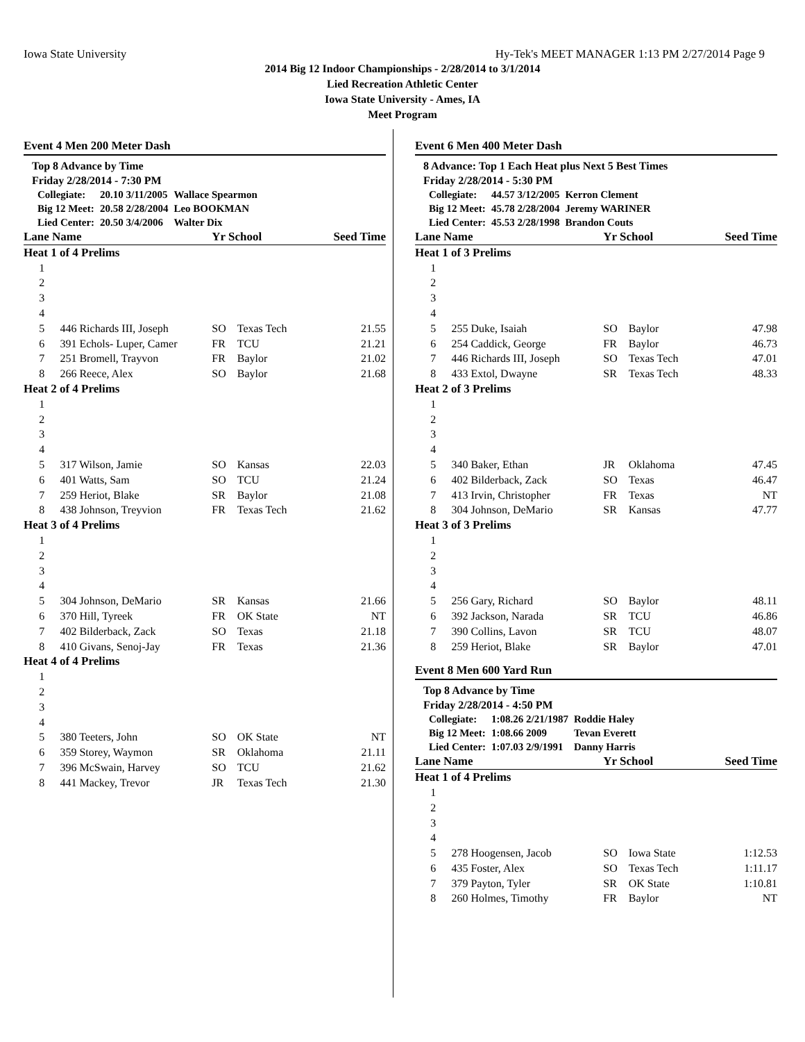Iowa State University Hy-Tek's MEET MANAGER 1:13 PM 2/27/2014 Page 9
2014 Big 12 Indoor Championships - 2/28/2014 to 3/1/2014
Lied Recreation Athletic Center
Iowa State University - Ames, IA
Meet Program
Event 4 Men 200 Meter Dash
Top 8 Advance by Time
Friday 2/28/2014 - 7:30 PM
| Collegiate: | 20.10 3/11/2005 | Wallace Spearmon |
| Big 12 Meet: | 20.58 2/28/2004 | Leo BOOKMAN |
| Lied Center: | 20.50 3/4/2006 | Walter Dix |
| Lane Name | | Yr School | | Seed Time |
| --- | --- | --- | --- | --- |
| Heat 1 of 4 Prelims | | | | |
| 1 | | | | |
| 2 | | | | |
| 3 | | | | |
| 4 | | | | |
| 5 | 446 Richards III, Joseph | SO | Texas Tech | 21.55 |
| 6 | 391 Echols- Luper, Camer | FR | TCU | 21.21 |
| 7 | 251 Bromell, Trayvon | FR | Baylor | 21.02 |
| 8 | 266 Reece, Alex | SO | Baylor | 21.68 |
| Heat 2 of 4 Prelims | | | | |
| 1 | | | | |
| 2 | | | | |
| 3 | | | | |
| 4 | | | | |
| 5 | 317 Wilson, Jamie | SO | Kansas | 22.03 |
| 6 | 401 Watts, Sam | SO | TCU | 21.24 |
| 7 | 259 Heriot, Blake | SR | Baylor | 21.08 |
| 8 | 438 Johnson, Treyvion | FR | Texas Tech | 21.62 |
| Heat 3 of 4 Prelims | | | | |
| 1 | | | | |
| 2 | | | | |
| 3 | | | | |
| 4 | | | | |
| 5 | 304 Johnson, DeMario | SR | Kansas | 21.66 |
| 6 | 370 Hill, Tyreek | FR | OK State | NT |
| 7 | 402 Bilderback, Zack | SO | Texas | 21.18 |
| 8 | 410 Givans, Senoj-Jay | FR | Texas | 21.36 |
| Heat 4 of 4 Prelims | | | | |
| 1 | | | | |
| 2 | | | | |
| 3 | | | | |
| 4 | | | | |
| 5 | 380 Teeters, John | SO | OK State | NT |
| 6 | 359 Storey, Waymon | SR | Oklahoma | 21.11 |
| 7 | 396 McSwain, Harvey | SO | TCU | 21.62 |
| 8 | 441 Mackey, Trevor | JR | Texas Tech | 21.30 |
Event 6 Men 400 Meter Dash
8 Advance: Top 1 Each Heat plus Next 5 Best Times
Friday 2/28/2014 - 5:30 PM
| Collegiate: | 44.57 3/12/2005 | Kerron Clement |
| Big 12 Meet: | 45.78 2/28/2004 | Jeremy WARINER |
| Lied Center: | 45.53 2/28/1998 | Brandon Couts |
| Lane Name | | Yr School | | Seed Time |
| --- | --- | --- | --- | --- |
| Heat 1 of 3 Prelims | | | | |
| 1 | | | | |
| 2 | | | | |
| 3 | | | | |
| 4 | | | | |
| 5 | 255 Duke, Isaiah | SO | Baylor | 47.98 |
| 6 | 254 Caddick, George | FR | Baylor | 46.73 |
| 7 | 446 Richards III, Joseph | SO | Texas Tech | 47.01 |
| 8 | 433 Extol, Dwayne | SR | Texas Tech | 48.33 |
| Heat 2 of 3 Prelims | | | | |
| 1 | | | | |
| 2 | | | | |
| 3 | | | | |
| 4 | | | | |
| 5 | 340 Baker, Ethan | JR | Oklahoma | 47.45 |
| 6 | 402 Bilderback, Zack | SO | Texas | 46.47 |
| 7 | 413 Irvin, Christopher | FR | Texas | NT |
| 8 | 304 Johnson, DeMario | SR | Kansas | 47.77 |
| Heat 3 of 3 Prelims | | | | |
| 1 | | | | |
| 2 | | | | |
| 3 | | | | |
| 4 | | | | |
| 5 | 256 Gary, Richard | SO | Baylor | 48.11 |
| 6 | 392 Jackson, Narada | SR | TCU | 46.86 |
| 7 | 390 Collins, Lavon | SR | TCU | 48.07 |
| 8 | 259 Heriot, Blake | SR | Baylor | 47.01 |
Event 8 Men 600 Yard Run
Top 8 Advance by Time
Friday 2/28/2014 - 4:50 PM
| Collegiate: | 1:08.26 2/21/1987 | Roddie Haley |
| Big 12 Meet: | 1:08.66 2009 | Tevan Everett |
| Lied Center: | 1:07.03 2/9/1991 | Danny Harris |
| Lane Name | | Yr School | | Seed Time |
| --- | --- | --- | --- | --- |
| Heat 1 of 4 Prelims | | | | |
| 1 | | | | |
| 2 | | | | |
| 3 | | | | |
| 4 | | | | |
| 5 | 278 Hoogensen, Jacob | SO | Iowa State | 1:12.53 |
| 6 | 435 Foster, Alex | SO | Texas Tech | 1:11.17 |
| 7 | 379 Payton, Tyler | SR | OK State | 1:10.81 |
| 8 | 260 Holmes, Timothy | FR | Baylor | NT |